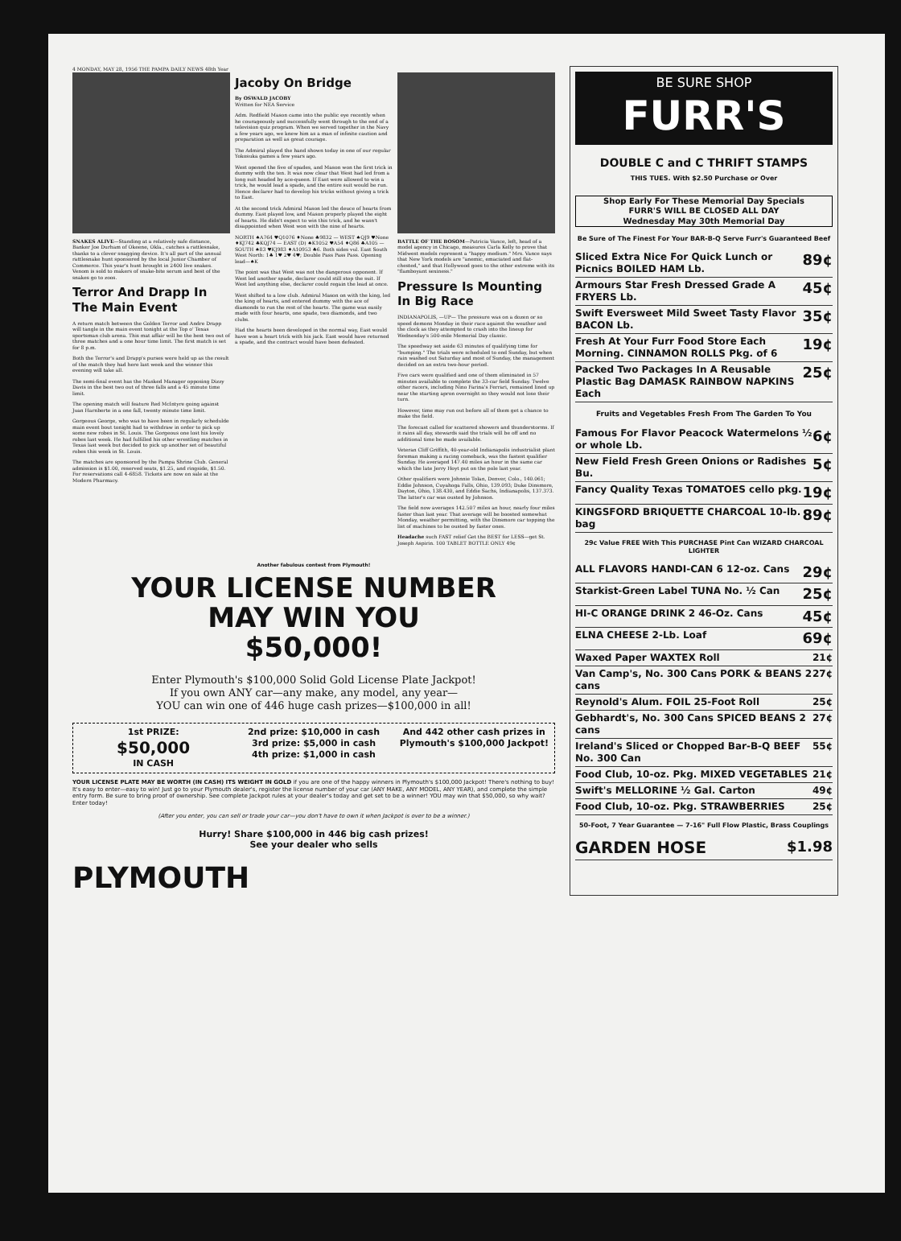4 MONDAY, MAY 28, 1956 THE PAMPA DAILY NEWS 48th Year
SNAKES ALIVE—Standing at a relatively safe distance, Banker Joe Durham of Okeene, Okla., catches a rattlesnake, thanks to a clever snagging device. It's all part of the annual rattlesnake hunt sponsored by the local Junior Chamber of Commerce. This year's hunt brought in 2400 live snakes. Venom is sold to makers of snake-bite serum and best of the snakes go to zoos.
Terror And Drapp In The Main Event
A return match between the Golden Terror and Andre Drapp will tangle in the main event tonight at the Top o' Texas sportsman club arena. This mat affair will be the best two out of three matches and a one hour time limit. The first match is set for 8 p.m.
Both the Terror's and Drapp's purses were held up as the result of the match they had here last week and the winner this evening will take all.
The semi-final event has the Masked Manager opposing Dizzy Davis in the best two out of three falls and a 45 minute time limit.
The opening match will feature Red McIntyre going against Juan Harnberte in a one fall, twenty minute time limit.
Gorgeous George, who was to have been in regularly schedulde main event bout tonight had to withdraw in order to pick up some new robes in St. Louis. The Gorgeous one lost his lovely robes last week. He had fulfilled his other wrestling matches in Texas last week but decided to pick up another set of beautiful robes this week in St. Louis.
The matches are sponsored by the Pampa Shrine Club. General admission is $1.00, reserved seats, $1.25, and ringside, $1.50. For reservations call 4-6858. Tickets are now on sale at the Modern Pharmacy.
Jacoby On Bridge
By OSWALD JACOBY
Written for NEA Service
Adm. Redfield Mason came into the public eye recently when he courageously and successfully went through to the end of a television quiz program. When we served together in the Navy a few years ago, we knew him as a man of infinite caution and preparation as well as great courage.
The Admiral played the hand shown today in one of our regular Yokosuka games a few years ago.
West opened the five of spades, and Mason won the first trick in dummy with the ten. It was now clear that West had led from a long suit headed by ace-queen. If East were allowed to win a trick, he would lead a spade, and the entire suit would be run. Hence declarer had to develop his tricks without giving a trick to East.
At the second trick Admiral Mason led the deuce of hearts from dummy. East played low, and Mason properly played the eight of hearts. He didn't expect to win this trick, and he wasn't disappointed when West won with the nine of hearts.
NORTH ♠A764 ♥Q1076 ♦None ♣9832 — WEST ♠QJ9 ♥None ♦KJ742 ♣KQJ74 — EAST (D) ♠K1052 ♥A54 ♦Q86 ♣A105 — SOUTH ♠83 ♥KJ983 ♦A10953 ♣6. Both sides vul. East South West North: 1♣ 1♥ 2♥ 4♥; Double Pass Pass Pass. Opening lead—♠K
The point was that West was not the dangerous opponent. If West led another spade, declarer could still stop the suit. If West led anything else, declarer could regain the lead at once.
West shifted to a low club. Admiral Mason on with the king, led the king of hearts, and entered dummy with the ace of diamonds to run the rest of the hearts. The game was easily made with four hearts, one spade, two diamonds, and two clubs.
Had the hearts been developed in the normal way, East would have won a heart trick with his jack. East would have returned a spade, and the contract would have been defeated.
BATTLE OF THE BOSOM—Patricia Vance, left, head of a model agency in Chicago, measures Carla Kelly to prove that Midwest models represent a "happy medium." Mrs. Vance says that New York models are "anemic, emaciated and flat-chested," and that Hollywood goes to the other extreme with its "flamboyant sexiness."
Pressure Is Mounting In Big Race
INDIANAPOLIS, —UP— The pressure was on a dozen or so speed demons Monday in their race against the weather and the clock as they attempted to crash into the lineup for Wednesday's 500-mile Memorial Day classic.
The speedway set aside 63 minutes of qualifying time for "bumping." The trials were scheduled to end Sunday, but when rain washed out Saturday and most of Sunday, the management decided on an extra two-hour period.
Five cars were qualified and one of them eliminated in 57 minutes available to complete the 33-car field Sunday. Twelve other racers, including Nino Farina's Ferrari, remained lined up near the starting apron overnight so they would not lose their turn.
However, time may run out before all of them get a chance to make the field.
The forecast called for scattered showers and thunderstorms. If it rains all day, stewards said the trials will be off and no additional time be made available.
Veteran Cliff Griffith, 40-year-old Indianapolis industrialist plant foreman making a racing comeback, was the fastest qualifier Sunday. He averaged 147.40 miles an hour in the same car which the late Jerry Hoyt put on the pole last year.
Other qualifiers were Johnnie Tolan, Denver, Colo., 140.061; Eddie Johnson, Cuyahoga Falls, Ohio, 139.093; Duke Dinsmore, Dayton, Ohio, 138.430, and Eddie Sachs, Indianapolis, 137.373. The latter's car was ousted by Johnson.
The field now averages 142.507 miles an hour, nearly four miles faster than last year. That average will be boosted somewhat Monday, weather permitting, with the Dinsmore car topping the list of machines to be ousted by faster ones.
Headache such FAST relief Get the BEST for LESS—get St. Joseph Aspirin. 100 TABLET BOTTLE ONLY 49¢
Another fabulous contest from Plymouth!
YOUR LICENSE NUMBER
MAY WIN YOU
$50,000!
Enter Plymouth's $100,000 Solid Gold License Plate Jackpot!
If you own ANY car—any make, any model, any year—
YOU can win one of 446 huge cash prizes—$100,000 in all!
1st PRIZE:
$50,000
IN CASH
2nd prize: $10,000 in cash
3rd prize: $5,000 in cash
4th prize: $1,000 in cash
And 442 other cash prizes in Plymouth's $100,000 Jackpot!
YOUR LICENSE PLATE MAY BE WORTH (IN CASH) ITS WEIGHT IN GOLD if you are one of the happy winners in Plymouth's $100,000 Jackpot! There's nothing to buy! It's easy to enter—easy to win! Just go to your Plymouth dealer's, register the license number of your car (ANY MAKE, ANY MODEL, ANY YEAR), and complete the simple entry form. Be sure to bring proof of ownership. See complete Jackpot rules at your dealer's today and get set to be a winner! YOU may win that $50,000, so why wait? Enter today!
(After you enter, you can sell or trade your car—you don't have to own it when Jackpot is over to be a winner.)
Hurry! Share $100,000 in 446 big cash prizes!
See your dealer who sells
PLYMOUTH
BE SURE SHOP
FURR'S
DOUBLE C and C THRIFT STAMPS
THIS TUES. With $2.50 Purchase or Over
Shop Early For These Memorial Day Specials
FURR'S WILL BE CLOSED ALL DAY
Wednesday May 30th Memorial Day
Be Sure of The Finest For Your BAR-B-Q Serve Furr's Guaranteed Beef
Sliced Extra Nice For Quick Lunch or Picnics BOILED HAM Lb. 89¢
Armours Star Fresh Dressed Grade A FRYERS Lb. 45¢
Swift Eversweet Mild Sweet Tasty Flavor BACON Lb. 35¢
Fresh At Your Furr Food Store Each Morning. CINNAMON ROLLS Pkg. of 6 19¢
Packed Two Packages In A Reusable Plastic Bag DAMASK RAINBOW NAPKINS Each 25¢
Fruits and Vegetables Fresh From The Garden To You
Famous For Flavor Peacock Watermelons ½ or whole Lb. 6¢
New Field Fresh Green Onions or Radishes Bu. 5¢
Fancy Quality Texas TOMATOES cello pkg. 19¢
KINGSFORD BRIQUETTE CHARCOAL 10-lb. bag 89¢
29c Value FREE With This PURCHASE Pint Can WIZARD CHARCOAL LIGHTER
ALL FLAVORS HANDI-CAN 6 12-oz. Cans 29¢
Starkist-Green Label TUNA No. ½ Can 25¢
HI-C ORANGE DRINK 2 46-Oz. Cans 45¢
ELNA CHEESE 2-Lb. Loaf 69¢
Waxed Paper WAXTEX Roll 21¢
Van Camp's, No. 300 Cans PORK & BEANS 2 cans 27¢
Reynold's Alum. FOIL 25-Foot Roll 25¢
Gebhardt's, No. 300 Cans SPICED BEANS 2 cans 27¢
Ireland's Sliced or Chopped Bar-B-Q BEEF No. 300 Can 55¢
Food Club, 10-oz. Pkg. MIXED VEGETABLES 21¢
Swift's MELLORINE ½ Gal. Carton 49¢
Food Club, 10-oz. Pkg. STRAWBERRIES 25¢
50-Foot, 7 Year Guarantee — 7-16" Full Flow Plastic, Brass Couplings
GARDEN HOSE $1.98